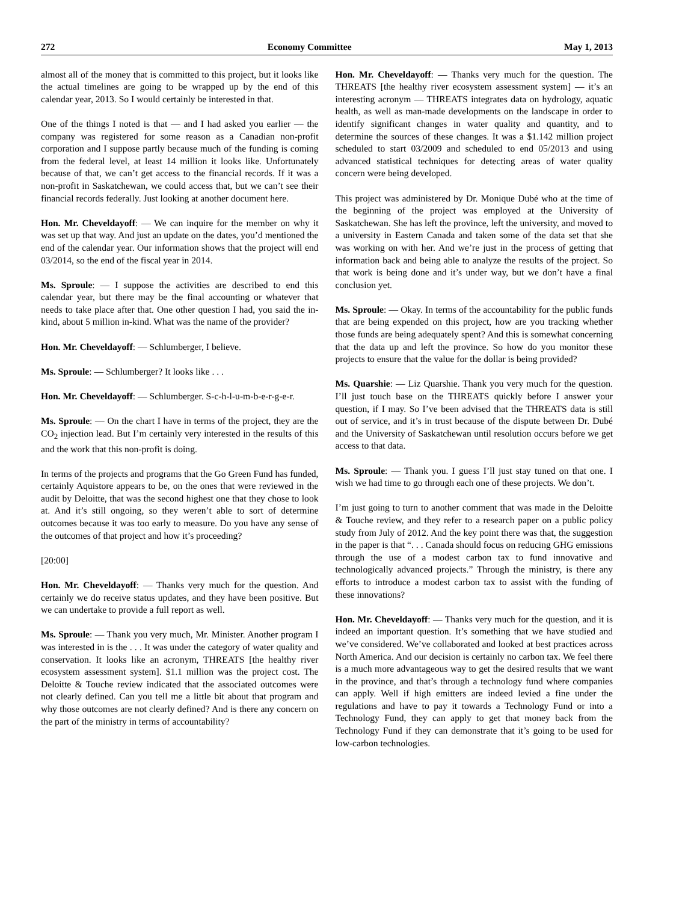272 Economy Committee May 1, 2013
almost all of the money that is committed to this project, but it looks like the actual timelines are going to be wrapped up by the end of this calendar year, 2013. So I would certainly be interested in that.
One of the things I noted is that — and I had asked you earlier — the company was registered for some reason as a Canadian non-profit corporation and I suppose partly because much of the funding is coming from the federal level, at least 14 million it looks like. Unfortunately because of that, we can’t get access to the financial records. If it was a non-profit in Saskatchewan, we could access that, but we can’t see their financial records federally. Just looking at another document here.
Hon. Mr. Cheveldayoff: — We can inquire for the member on why it was set up that way. And just an update on the dates, you’d mentioned the end of the calendar year. Our information shows that the project will end 03/2014, so the end of the fiscal year in 2014.
Ms. Sproule: — I suppose the activities are described to end this calendar year, but there may be the final accounting or whatever that needs to take place after that. One other question I had, you said the in-kind, about 5 million in-kind. What was the name of the provider?
Hon. Mr. Cheveldayoff: — Schlumberger, I believe.
Ms. Sproule: — Schlumberger? It looks like . . .
Hon. Mr. Cheveldayoff: — Schlumberger. S-c-h-l-u-m-b-e-r-g-e-r.
Ms. Sproule: — On the chart I have in terms of the project, they are the CO<sub>2</sub> injection lead. But I’m certainly very interested in the results of this and the work that this non-profit is doing.
In terms of the projects and programs that the Go Green Fund has funded, certainly Aquistore appears to be, on the ones that were reviewed in the audit by Deloitte, that was the second highest one that they chose to look at. And it’s still ongoing, so they weren’t able to sort of determine outcomes because it was too early to measure. Do you have any sense of the outcomes of that project and how it’s proceeding?
[20:00]
Hon. Mr. Cheveldayoff: — Thanks very much for the question. And certainly we do receive status updates, and they have been positive. But we can undertake to provide a full report as well.
Ms. Sproule: — Thank you very much, Mr. Minister. Another program I was interested in is the . . . It was under the category of water quality and conservation. It looks like an acronym, THREATS [the healthy river ecosystem assessment system]. $1.1 million was the project cost. The Deloitte & Touche review indicated that the associated outcomes were not clearly defined. Can you tell me a little bit about that program and why those outcomes are not clearly defined? And is there any concern on the part of the ministry in terms of accountability?
Hon. Mr. Cheveldayoff: — Thanks very much for the question. The THREATS [the healthy river ecosystem assessment system] — it’s an interesting acronym — THREATS integrates data on hydrology, aquatic health, as well as man-made developments on the landscape in order to identify significant changes in water quality and quantity, and to determine the sources of these changes. It was a $1.142 million project scheduled to start 03/2009 and scheduled to end 05/2013 and using advanced statistical techniques for detecting areas of water quality concern were being developed.
This project was administered by Dr. Monique Dubé who at the time of the beginning of the project was employed at the University of Saskatchewan. She has left the province, left the university, and moved to a university in Eastern Canada and taken some of the data set that she was working on with her. And we’re just in the process of getting that information back and being able to analyze the results of the project. So that work is being done and it’s under way, but we don’t have a final conclusion yet.
Ms. Sproule: — Okay. In terms of the accountability for the public funds that are being expended on this project, how are you tracking whether those funds are being adequately spent? And this is somewhat concerning that the data up and left the province. So how do you monitor these projects to ensure that the value for the dollar is being provided?
Ms. Quarshie: — Liz Quarshie. Thank you very much for the question. I’ll just touch base on the THREATS quickly before I answer your question, if I may. So I’ve been advised that the THREATS data is still out of service, and it’s in trust because of the dispute between Dr. Dubé and the University of Saskatchewan until resolution occurs before we get access to that data.
Ms. Sproule: — Thank you. I guess I’ll just stay tuned on that one. I wish we had time to go through each one of these projects. We don’t.
I’m just going to turn to another comment that was made in the Deloitte & Touche review, and they refer to a research paper on a public policy study from July of 2012. And the key point there was that, the suggestion in the paper is that “. . . Canada should focus on reducing GHG emissions through the use of a modest carbon tax to fund innovative and technologically advanced projects.” Through the ministry, is there any efforts to introduce a modest carbon tax to assist with the funding of these innovations?
Hon. Mr. Cheveldayoff: — Thanks very much for the question, and it is indeed an important question. It’s something that we have studied and we’ve considered. We’ve collaborated and looked at best practices across North America. And our decision is certainly no carbon tax. We feel there is a much more advantageous way to get the desired results that we want in the province, and that’s through a technology fund where companies can apply. Well if high emitters are indeed levied a fine under the regulations and have to pay it towards a Technology Fund or into a Technology Fund, they can apply to get that money back from the Technology Fund if they can demonstrate that it’s going to be used for low-carbon technologies.